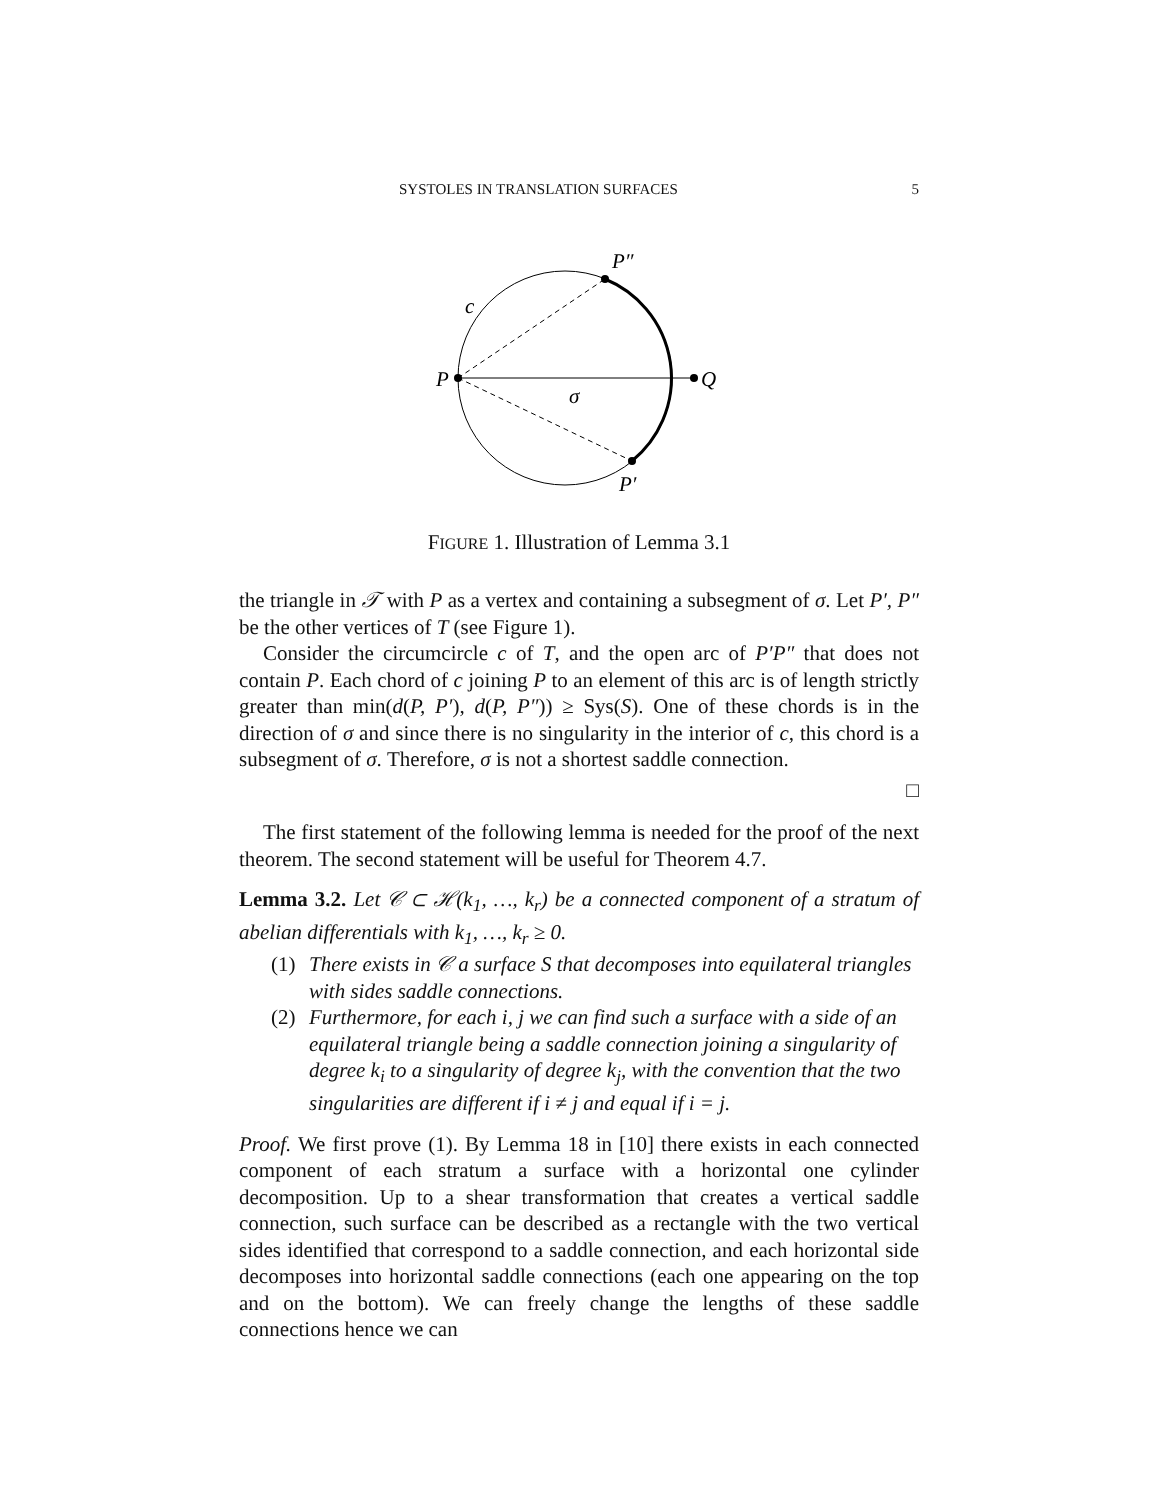SYSTOLES IN TRANSLATION SURFACES 5
P
Q
P″
P′
c
σ
FIGURE 1. Illustration of Lemma 3.1
the triangle in 𝒯 with P as a vertex and containing a subsegment of σ. Let P′, P″ be the other vertices of T (see Figure 1).
Consider the circumcircle c of T, and the open arc of P′P″ that does not contain P. Each chord of c joining P to an element of this arc is of length strictly greater than min(d(P, P′), d(P, P″)) ≥ Sys(S). One of these chords is in the direction of σ and since there is no singularity in the interior of c, this chord is a subsegment of σ. Therefore, σ is not a shortest saddle connection.
□
The first statement of the following lemma is needed for the proof of the next theorem. The second statement will be useful for Theorem 4.7.
Lemma 3.2. Let 𝒞 ⊂ ℋ(k<sub>1</sub>, …, k<sub>r</sub>) be a connected component of a stratum of abelian differentials with k<sub>1</sub>, …, k<sub>r</sub> ≥ 0.
(1) There exists in 𝒞 a surface S that decomposes into equilateral triangles with sides saddle connections.
(2) Furthermore, for each i, j we can find such a surface with a side of an equilateral triangle being a saddle connection joining a singularity of degree k<sub>i</sub> to a singularity of degree k<sub>j</sub>, with the convention that the two singularities are different if i ≠ j and equal if i = j.
Proof. We first prove (1). By Lemma 18 in [10] there exists in each connected component of each stratum a surface with a horizontal one cylinder decomposition. Up to a shear transformation that creates a vertical saddle connection, such surface can be described as a rectangle with the two vertical sides identified that correspond to a saddle connection, and each horizontal side decomposes into horizontal saddle connections (each one appearing on the top and on the bottom). We can freely change the lengths of these saddle connections hence we can